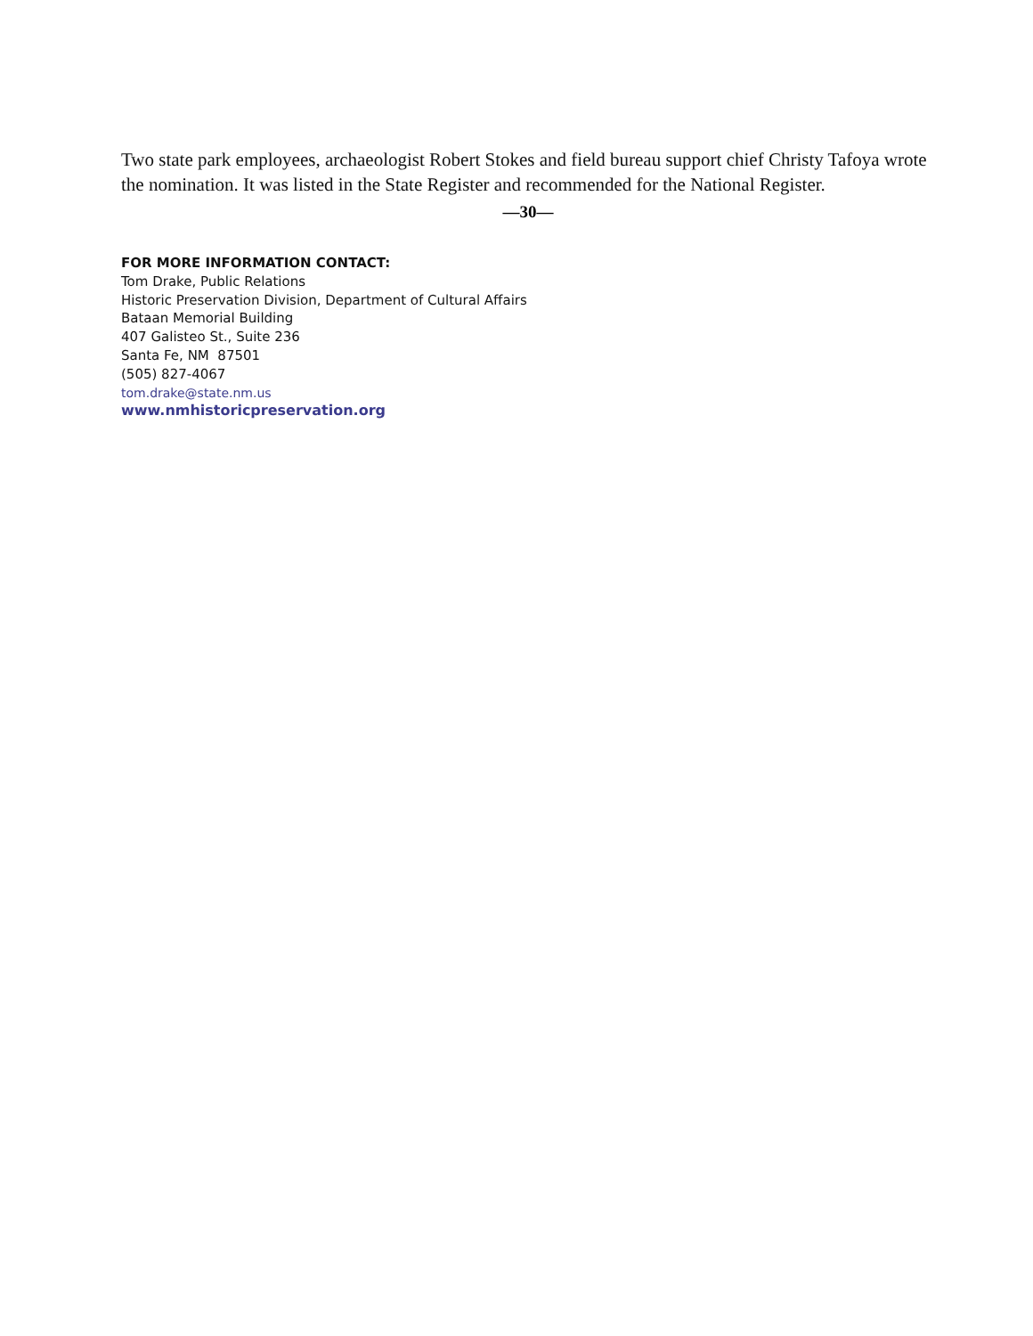Two state park employees, archaeologist Robert Stokes and field bureau support chief Christy Tafoya wrote the nomination. It was listed in the State Register and recommended for the National Register.
—30—
FOR MORE INFORMATION CONTACT:
Tom Drake, Public Relations
Historic Preservation Division, Department of Cultural Affairs
Bataan Memorial Building
407 Galisteo St., Suite 236
Santa Fe, NM 87501
(505) 827-4067
tom.drake@state.nm.us
www.nmhistoricpreservation.org